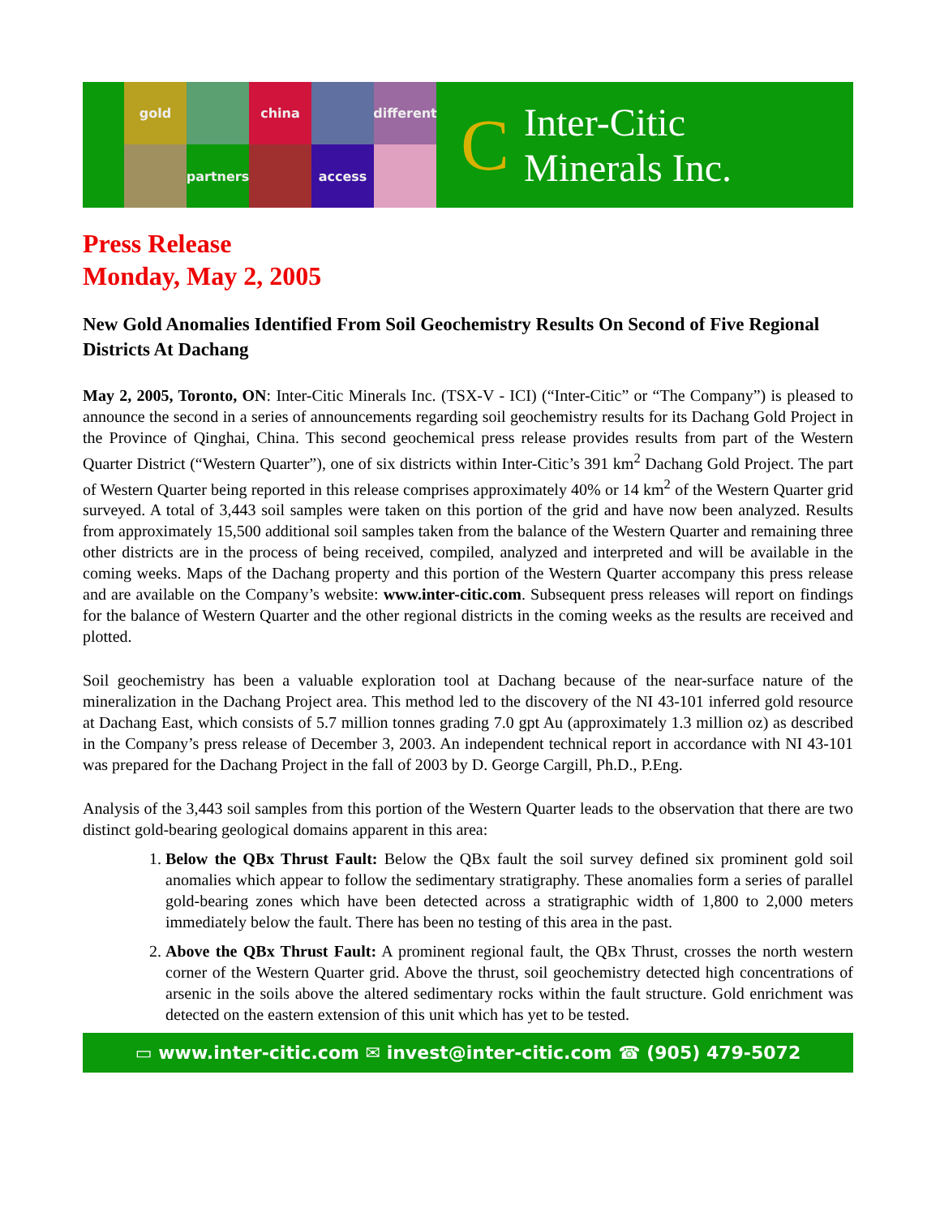gold
china
different
partners
access
C Inter-Citic
Minerals Inc.
Press Release
Monday, May 2, 2005
New Gold Anomalies Identified From Soil Geochemistry Results On Second of Five Regional Districts At Dachang
May 2, 2005, Toronto, ON: Inter-Citic Minerals Inc. (TSX-V - ICI) (“Inter-Citic” or “The Company”) is pleased to announce the second in a series of announcements regarding soil geochemistry results for its Dachang Gold Project in the Province of Qinghai, China. This second geochemical press release provides results from part of the Western Quarter District (“Western Quarter”), one of six districts within Inter-Citic’s 391 km<sup>2</sup> Dachang Gold Project. The part of Western Quarter being reported in this release comprises approximately 40% or 14 km<sup>2</sup> of the Western Quarter grid surveyed. A total of 3,443 soil samples were taken on this portion of the grid and have now been analyzed. Results from approximately 15,500 additional soil samples taken from the balance of the Western Quarter and remaining three other districts are in the process of being received, compiled, analyzed and interpreted and will be available in the coming weeks. Maps of the Dachang property and this portion of the Western Quarter accompany this press release and are available on the Company’s website: www.inter-citic.com. Subsequent press releases will report on findings for the balance of Western Quarter and the other regional districts in the coming weeks as the results are received and plotted.
Soil geochemistry has been a valuable exploration tool at Dachang because of the near-surface nature of the mineralization in the Dachang Project area. This method led to the discovery of the NI 43-101 inferred gold resource at Dachang East, which consists of 5.7 million tonnes grading 7.0 gpt Au (approximately 1.3 million oz) as described in the Company’s press release of December 3, 2003. An independent technical report in accordance with NI 43-101 was prepared for the Dachang Project in the fall of 2003 by D. George Cargill, Ph.D., P.Eng.
Analysis of the 3,443 soil samples from this portion of the Western Quarter leads to the observation that there are two distinct gold-bearing geological domains apparent in this area:
1. Below the QBx Thrust Fault: Below the QBx fault the soil survey defined six prominent gold soil anomalies which appear to follow the sedimentary stratigraphy. These anomalies form a series of parallel gold-bearing zones which have been detected across a stratigraphic width of 1,800 to 2,000 meters immediately below the fault. There has been no testing of this area in the past.
2. Above the QBx Thrust Fault: A prominent regional fault, the QBx Thrust, crosses the north western corner of the Western Quarter grid. Above the thrust, soil geochemistry detected high concentrations of arsenic in the soils above the altered sedimentary rocks within the fault structure. Gold enrichment was detected on the eastern extension of this unit which has yet to be tested.
▭ www.inter-citic.com ✉ invest@inter-citic.com ☎ (905) 479-5072